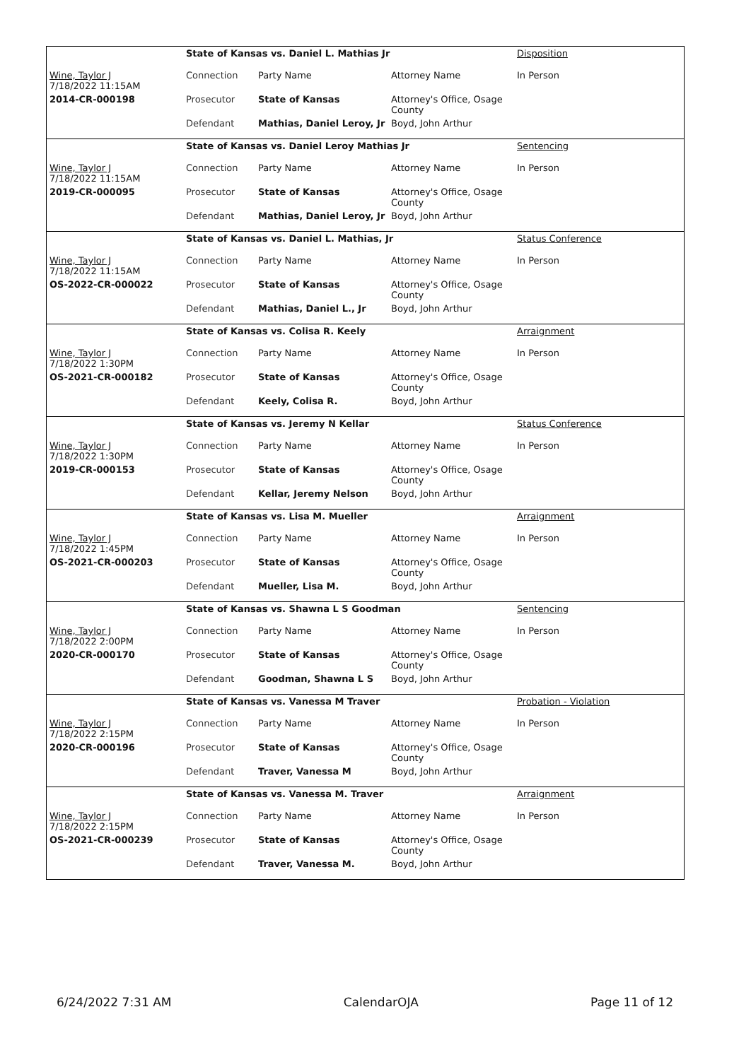| | State of Kansas vs. Daniel L. Mathias Jr | | | Disposition |
| Wine, Taylor J 7/18/2022 11:15AM | Connection | Party Name | Attorney Name | In Person |
| 2014-CR-000198 | Prosecutor | State of Kansas | Attorney's Office, Osage County | |
| | Defendant | Mathias, Daniel Leroy, Jr | Boyd, John Arthur | |
| | State of Kansas vs. Daniel Leroy Mathias Jr | | | Sentencing |
| Wine, Taylor J 7/18/2022 11:15AM | Connection | Party Name | Attorney Name | In Person |
| 2019-CR-000095 | Prosecutor | State of Kansas | Attorney's Office, Osage County | |
| | Defendant | Mathias, Daniel Leroy, Jr | Boyd, John Arthur | |
| | State of Kansas vs. Daniel L. Mathias, Jr | | | Status Conference |
| Wine, Taylor J 7/18/2022 11:15AM | Connection | Party Name | Attorney Name | In Person |
| OS-2022-CR-000022 | Prosecutor | State of Kansas | Attorney's Office, Osage County | |
| | Defendant | Mathias, Daniel L., Jr | Boyd, John Arthur | |
| | State of Kansas vs. Colisa R. Keely | | | Arraignment |
| Wine, Taylor J 7/18/2022 1:30PM | Connection | Party Name | Attorney Name | In Person |
| OS-2021-CR-000182 | Prosecutor | State of Kansas | Attorney's Office, Osage County | |
| | Defendant | Keely, Colisa R. | Boyd, John Arthur | |
| | State of Kansas vs. Jeremy N Kellar | | | Status Conference |
| Wine, Taylor J 7/18/2022 1:30PM | Connection | Party Name | Attorney Name | In Person |
| 2019-CR-000153 | Prosecutor | State of Kansas | Attorney's Office, Osage County | |
| | Defendant | Kellar, Jeremy Nelson | Boyd, John Arthur | |
| | State of Kansas vs. Lisa M. Mueller | | | Arraignment |
| Wine, Taylor J 7/18/2022 1:45PM | Connection | Party Name | Attorney Name | In Person |
| OS-2021-CR-000203 | Prosecutor | State of Kansas | Attorney's Office, Osage County | |
| | Defendant | Mueller, Lisa M. | Boyd, John Arthur | |
| | State of Kansas vs. Shawna L S Goodman | | | Sentencing |
| Wine, Taylor J 7/18/2022 2:00PM | Connection | Party Name | Attorney Name | In Person |
| 2020-CR-000170 | Prosecutor | State of Kansas | Attorney's Office, Osage County | |
| | Defendant | Goodman, Shawna L S | Boyd, John Arthur | |
| | State of Kansas vs. Vanessa M Traver | | | Probation - Violation |
| Wine, Taylor J 7/18/2022 2:15PM | Connection | Party Name | Attorney Name | In Person |
| 2020-CR-000196 | Prosecutor | State of Kansas | Attorney's Office, Osage County | |
| | Defendant | Traver, Vanessa M | Boyd, John Arthur | |
| | State of Kansas vs. Vanessa M. Traver | | | Arraignment |
| Wine, Taylor J 7/18/2022 2:15PM | Connection | Party Name | Attorney Name | In Person |
| OS-2021-CR-000239 | Prosecutor | State of Kansas | Attorney's Office, Osage County | |
| | Defendant | Traver, Vanessa M. | Boyd, John Arthur | |
6/24/2022 7:31 AM CalendarOJA Page 11 of 12